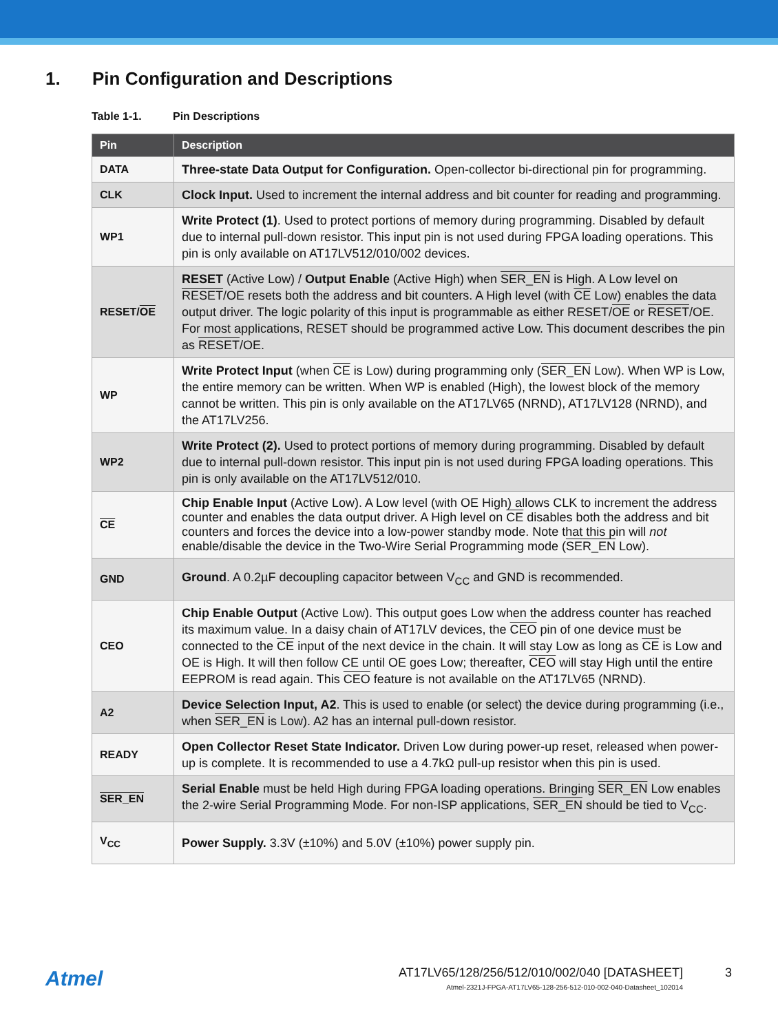1. Pin Configuration and Descriptions
Table 1-1. Pin Descriptions
| Pin | Description |
| --- | --- |
| DATA | Three-state Data Output for Configuration. Open-collector bi-directional pin for programming. |
| CLK | Clock Input. Used to increment the internal address and bit counter for reading and programming. |
| WP1 | Write Protect (1) . Used to protect portions of memory during programming. Disabled by default due to internal pull-down resistor. This input pin is not used during FPGA loading operations. This pin is only available on AT17LV512/010/002 devices. |
| RESET/ OE | RESET (Active Low) / Output Enable (Active High) when SER_EN is High. A Low level on RESET /OE resets both the address and bit counters. A High level (with CE Low) enables the data output driver. The logic polarity of this input is programmable as either RESET/ OE or RESET /OE. For most applications, RESET should be programmed active Low. This document describes the pin as RESET /OE. |
| WP | Write Protect Input (when CE is Low) during programming only ( SER_EN Low). When WP is Low, the entire memory can be written. When WP is enabled (High), the lowest block of the memory cannot be written. This pin is only available on the AT17LV65 (NRND), AT17LV128 (NRND), and the AT17LV256. |
| WP2 | Write Protect (2). Used to protect portions of memory during programming. Disabled by default due to internal pull-down resistor. This input pin is not used during FPGA loading operations. This pin is only available on the AT17LV512/010. |
| CE | Chip Enable Input (Active Low). A Low level (with OE High) allows CLK to increment the address counter and enables the data output driver. A High level on CE disables both the address and bit counters and forces the device into a low-power standby mode. Note that this pin will not enable/disable the device in the Two-Wire Serial Programming mode ( SER_EN Low). |
| GND | Ground . A 0.2µF decoupling capacitor between V<sub>CC</sub> and GND is recommended. |
| CEO | Chip Enable Output (Active Low). This output goes Low when the address counter has reached its maximum value. In a daisy chain of AT17LV devices, the CEO pin of one device must be connected to the CE input of the next device in the chain. It will stay Low as long as CE is Low and OE is High. It will then follow CE until OE goes Low; thereafter, CEO will stay High until the entire EEPROM is read again. This CEO feature is not available on the AT17LV65 (NRND). |
| A2 | Device Selection Input, A2 . This is used to enable (or select) the device during programming (i.e., when SER_EN is Low). A2 has an internal pull-down resistor. |
| READY | Open Collector Reset State Indicator. Driven Low during power-up reset, released when power-up is complete. It is recommended to use a 4.7kΩ pull-up resistor when this pin is used. |
| SER_EN | Serial Enable must be held High during FPGA loading operations. Bringing SER_EN Low enables the 2-wire Serial Programming Mode. For non-ISP applications, SER_EN should be tied to V<sub>CC</sub>. |
| V<sub>CC</sub> | Power Supply. 3.3V (±10%) and 5.0V (±10%) power supply pin. |
Atmel
AT17LV65/128/256/512/010/002/040 [DATASHEET]
3
Atmel-2321J-FPGA-AT17LV65-128-256-512-010-002-040-Datasheet_102014